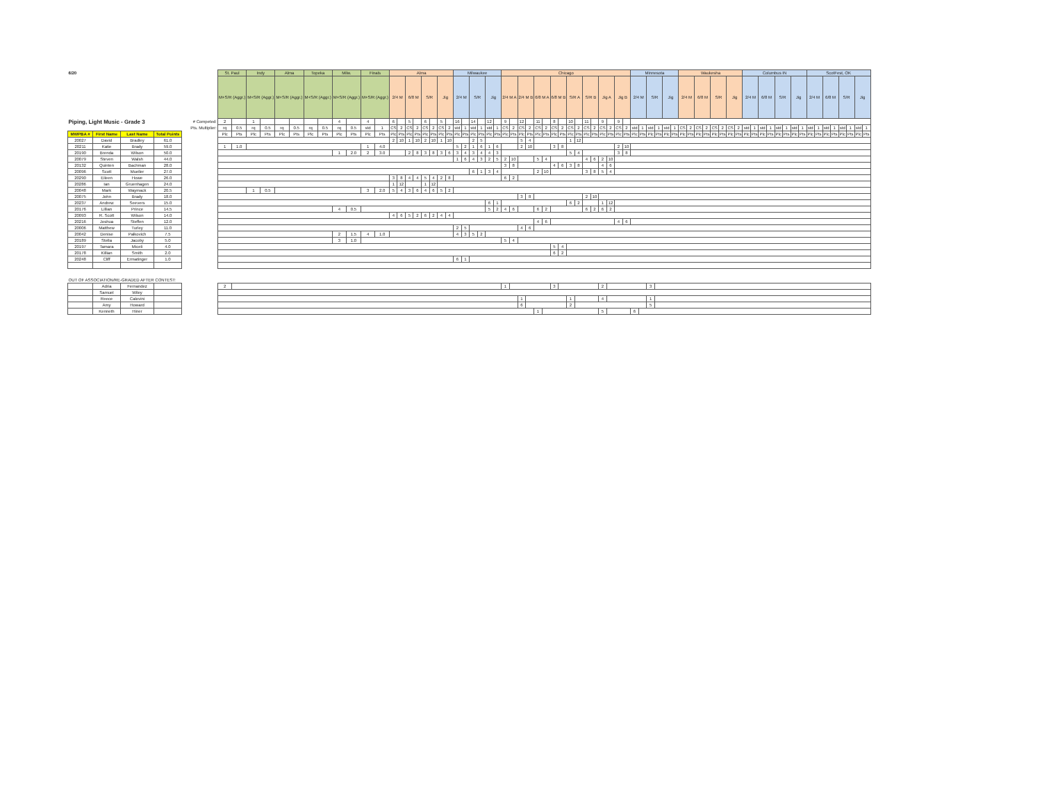| 6/20 | | | | | St. Paul | | Indy | | Alma | | Topeka | | Milw. | | Finals | | Alma | | | | | | | | Milwaukee | | | | | | Chicago | | | | | | | | | | | | | | | | Minnesota | | | | | | Waukesha | | | | | | | | Columbus IN | | | | | | | | ScotFest, OK | | | | | | | |
| | | | | | M+S/R (Aggr.) | | M+S/R (Aggr.) | | M+S/R (Aggr.) | | M+S/R (Aggr.) | | M+S/R (Aggr.) | | M+S/R (Aggr.) | | 2/4 M | | 6/8 M | | S/R | | Jig | | 2/4 M | | S/R | | Jig | | 2/4 M A | | 2/4 M B | | 6/8 M A | | 6/8 M B | | S/R A | | S/R B | | Jig A | | Jig B | | 2/4 M | | S/R | | Jig | | 2/4 M | | 6/8 M | | S/R | | Jig | | 2/4 M | | 6/8 M | | S/R | | Jig | | 2/4 M | | 6/8 M | | S/R | | Jig | |
| Piping, Light Music - Grade 3 | | | | # Competed: | 2 | | 1 | | | | | | 4 | | 4 | | 6 | | 5 | | 6 | | 5 | | 16 | | 14 | | 12 | | 9 | | 12 | | 11 | | 8 | | 10 | | 11 | | 9 | | 9 | | | | | | | | | | | | | | | | | | | | | | | | | | | | | | | |
| | | | | Pts. Multiplier: | rq | 0.5 | rq | 0.5 | rq | 0.5 | rq | 0.5 | rq | 0.5 | std | 1 | CS | 2 | CS | 2 | CS | 2 | CS | 2 | std | 1 | std | 1 | std | 1 | CS | 2 | CS | 2 | CS | 2 | CS | 2 | CS | 2 | CS | 2 | CS | 2 | CS | 2 | std | 1 | std | 1 | std | 1 | CS | 2 | CS | 2 | CS | 2 | CS | 2 | std | 1 | std | 1 | std | 1 | std | 1 | std | 1 | std | 1 | std | 1 | std | 1 |
| MWPBA # | First Name | Last Name | Total Points | | Plc | Pts | Plc | Pts | Plc | Pts | Plc | Pts | Plc | Pts | Plc | Pts | Plc | Pts | Plc | Pts | Plc | Pts | Plc | Pts | Plc | Pts | Plc | Pts | Plc | Pts | Plc | Pts | Plc | Pts | Plc | Pts | Plc | Pts | Plc | Pts | Plc | Pts | Plc | Pts | Plc | Pts | Plc | Pts | Plc | Pts | Plc | Pts | Plc | Pts | Plc | Pts | Plc | Pts | Plc | Pts | Plc | Pts | Plc | Pts | Plc | Pts | Plc | Pts | Plc | Pts | Plc | Pts | Plc | Pts | Plc | Pts |
| 20027 | David | Bradley | 61.0 | | | | | | | | | | | | | | 2 | 10 | 1 | 10 | 2 | 10 | 1 | 10 | | | 2 | 5 | | | | | 5 | 4 | | | | | 1 | 12 | | | | | | | | | | | | | | | | | | | | | | | | | | | | | | | | | | | | |
| 20211 | Katie | Brady | 59.0 | | 1 | 1.0 | | | | | | | | | 1 | 4.0 | | | | | | | | | 5 | 2 | 1 | 6 | 1 | 6 | | | 2 | 10 | | | 3 | 8 | | | | | | | 2 | 10 | | | | | | | | | | | | | | | | | | | | | | | | | | | | | | |
| 20190 | Brenda | Wilson | 50.0 | | | | | | | | | | 1 | 2.0 | 2 | 3.0 | | | 2 | 8 | 3 | 8 | 3 | 6 | 3 | 4 | 3 | 4 | 4 | 3 | | | | | | | | | 5 | 4 | | | | | 3 | 8 | | | | | | | | | | | | | | | | | | | | | | | | | | | | | | |
| 20079 | Steven | Walsh | 44.0 | | | | | | | | | | | | | | | | | | | | | | 1 | 6 | 4 | 3 | 2 | 5 | 2 | 10 | | | 5 | 4 | | | | | 4 | 6 | 2 | 10 | | | | | | | | | | | | | | | | | | | | | | | | | | | | | | | | |
| 20132 | Quinten | Bachman | 28.0 | | | | | | | | | | | | | | | | | | | | | | | | | | | | 3 | 8 | | | | | 4 | 6 | 3 | 8 | | | 4 | 6 | | | | | | | | | | | | | | | | | | | | | | | | | | | | | | | | |
| 20096 | Scott | Mueller | 27.0 | | | | | | | | | | | | | | | | | | | | | | | | 6 | 1 | 3 | 4 | | | | | 2 | 10 | | | | | 3 | 8 | 5 | 4 | | | | | | | | | | | | | | | | | | | | | | | | | | | | | | | | |
| 20290 | Eileen | Howe | 26.0 | | | | | | | | | | | | | | 3 | 8 | 4 | 4 | 5 | 4 | 2 | 8 | | | | | | | 6 | 2 | | | | | | | | | | | | | | | | | | | | | | | | | | | | | | | | | | | | | | | | | | | | |
| 20286 | Ian | Gruenhagen | 24.0 | | | | | | | | | | | | | | 1 | 12 | | | 1 | 12 | | | | | | | | | | | | | | | | | | | | | | | | | | | | | | | | | | | | | | | | | | | | | | | | | | | | | | |
| 20048 | Mark | Waymack | 20.5 | | | | 1 | 0.5 | | | | | | | 3 | 2.0 | 5 | 4 | 3 | 6 | 4 | 6 | 5 | 2 | | | | | | | | | | | | | | | | | | | | | | | | | | | | | | | | | | | | | | | | | | | | | | | | | | | | |
| 20075 | John | Brady | 18.0 | | | | | | | | | | | | | | | | | | | | | | | | | | | | | | 3 | 8 | | | | | | | 2 | 10 | | | | | | | | | | | | | | | | | | | | | | | | | | | | | | | | | | |
| 20237 | Andrew | Seevers | 15.0 | | | | | | | | | | | | | | | | | | | | | | | | | | 6 | 1 | | | | | | | | | 6 | 2 | | | 1 | 12 | | | | | | | | | | | | | | | | | | | | | | | | | | | | | | | | |
| 20176 | Lillian | Prince | 14.5 | | | | | | | | | | 4 | 0.5 | | | | | | | | | | | | | | | 5 | 2 | 4 | 6 | | | 6 | 2 | | | | | 6 | 2 | 6 | 2 | | | | | | | | | | | | | | | | | | | | | | | | | | | | | | | | |
| 20093 | R. Scott | Wilson | 14.0 | | | | | | | | | | | | | | 4 | 6 | 5 | 2 | 6 | 2 | 4 | 4 | | | | | | | | | | | | | | | | | | | | | | | | | | | | | | | | | | | | | | | | | | | | | | | | | | | | |
| 20216 | Joshua | Steffen | 12.0 | | | | | | | | | | | | | | | | | | | | | | | | | | | | | | | | 4 | 6 | | | | | | | | | 4 | 6 | | | | | | | | | | | | | | | | | | | | | | | | | | | | | | |
| 20006 | Matthew | Turley | 11.0 | | | | | | | | | | | | | | | | | | | | | | 2 | 5 | | | | | | | 4 | 6 | | | | | | | | | | | | | | | | | | | | | | | | | | | | | | | | | | | | | | | | | | |
| 20042 | Denise | Palkovich | 7.5 | | | | | | | | | | 2 | 1.5 | 4 | 1.0 | | | | | | | | | 4 | 3 | 5 | 2 | | | | | | | | | | | | | | | | | | | | | | | | | | | | | | | | | | | | | | | | | | | | | | | | |
| 20189 | Stella | Jacoby | 5.0 | | | | | | | | | | 3 | 1.0 | | | | | | | | | | | | | | | | | 5 | 4 | | | | | | | | | | | | | | | | | | | | | | | | | | | | | | | | | | | | | | | | | | | | |
| 20197 | Tamara | Miceli | 4.0 | | | | | | | | | | | | | | | | | | | | | | | | | | | | | | | | | | 5 | 4 | | | | | | | | | | | | | | | | | | | | | | | | | | | | | | | | | | | | | | |
| 20178 | Killian | Smith | 2.0 | | | | | | | | | | | | | | | | | | | | | | | | | | | | | | | | | | 6 | 2 | | | | | | | | | | | | | | | | | | | | | | | | | | | | | | | | | | | | | | |
| 20248 | Cliff | Ermatinger | 1.0 | | | | | | | | | | | | | | | | | | | | | | 6 | 1 | | | | | | | | | | | | | | | | | | | | | | | | | | | | | | | | | | | | | | | | | | | | | | | | | | |
| OUT OF ASSOCIATION/RE-GRADED AFTER CONTEST: | | | | | | | | | | | | | | | | | | | | | | | | | | | | | | | | | | | | | | | | | | | | | | | | | | | | | | | | | | | | | | | | | | | | | | | | | | | | |
| | Adria | Fernandez | | | 2 | | | | | | | | | | | | | | | | | | | | | | | | | | 1 | | | | | | 3 | | | | | | 2 | | | | | | 3 | | | | | | | | | | | | | | | | | | | | | | | | | | | |
| | Samuel | Wiley | | | | | | | | | | | | | | | | | | | | | | | | | | | | | | | | | | | | | | | | | | | | | | | | | | | | | | | | | | | | | | | | | | | | | | | | | | |
| | Reece | Calovini | | | | | | | | | | | | | | | | | | | | | | | | | | | | | | | 1 | | | | | | 1 | | | | 4 | | | | | | 1 | | | | | | | | | | | | | | | | | | | | | | | | | | | |
| | Amy | Howard | | | | | | | | | | | | | | | | | | | | | | | | | | | | | | | 6 | | | | | | 2 | | | | | | | | | | 5 | | | | | | | | | | | | | | | | | | | | | | | | | | | |
| | Kenneth | Hiner | | | | | | | | | | | | | | | | | | | | | | | | | | | | | | | | | 1 | | | | | | | | 5 | | | | 6 | | | | | | | | | | | | | | | | | | | | | | | | | | | | | |